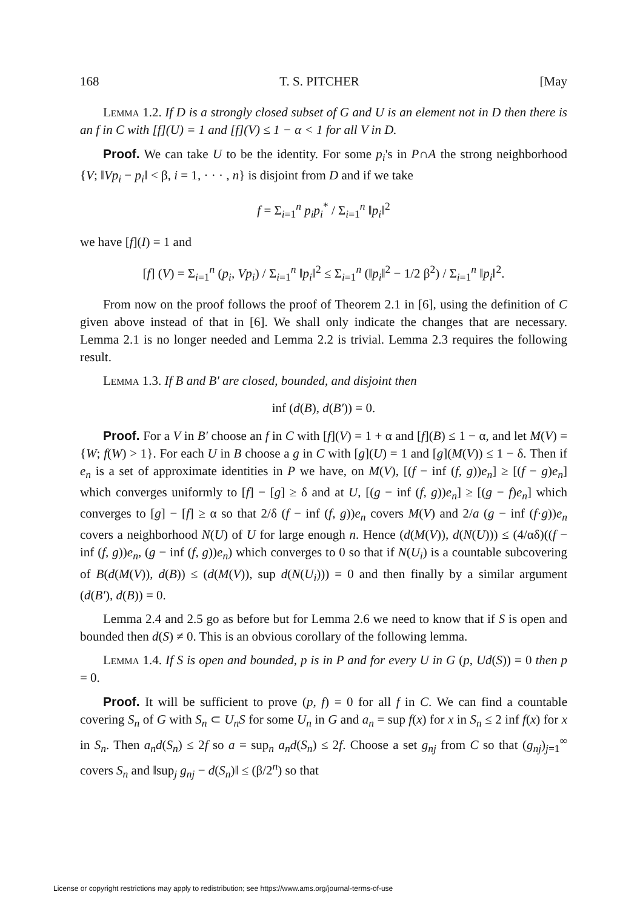168 T. S. PITCHER [May
Lemma 1.2. If D is a strongly closed subset of G and U is an element not in D then there is an f in C with [f](U) = 1 and [f](V) ≤ 1 − α < 1 for all V in D.
Proof. We can take U to be the identity. For some p<sub>i</sub>'s in P∩A the strong neighborhood {V; ‖Vp<sub>i</sub> − p<sub>i</sub>‖ < β, i = 1, · · · , n} is disjoint from D and if we take
f = Σ<sub>i=1</sub><sup>n</sup> p<sub>i</sub>p<sub>i</sub><sup>*</sup> / Σ<sub>i=1</sub><sup>n</sup> ‖p<sub>i</sub>‖<sup>2</sup>
we have [f](I) = 1 and
[f] (V) = Σ<sub>i=1</sub><sup>n</sup> (p<sub>i</sub>, Vp<sub>i</sub>) / Σ<sub>i=1</sub><sup>n</sup> ‖p<sub>i</sub>‖<sup>2</sup> ≤ Σ<sub>i=1</sub><sup>n</sup> (‖p<sub>i</sub>‖<sup>2</sup> − 1/2 β<sup>2</sup>) / Σ<sub>i=1</sub><sup>n</sup> ‖p<sub>i</sub>‖<sup>2</sup>.
From now on the proof follows the proof of Theorem 2.1 in [6], using the definition of C given above instead of that in [6]. We shall only indicate the changes that are necessary. Lemma 2.1 is no longer needed and Lemma 2.2 is trivial. Lemma 2.3 requires the following result.
Lemma 1.3. If B and B′ are closed, bounded, and disjoint then
inf (d(B), d(B′)) = 0.
Proof. For a V in B′ choose an f in C with [f](V) = 1 + α and [f](B) ≤ 1 − α, and let M(V) = {W; f(W) > 1}. For each U in B choose a g in C with [g](U) = 1 and [g](M(V)) ≤ 1 − δ. Then if e<sub>n</sub> is a set of approximate identities in P we have, on M(V), [(f − inf (f, g))e<sub>n</sub>] ≥ [(f − g)e<sub>n</sub>] which converges uniformly to [f] − [g] ≥ δ and at U, [(g − inf (f, g))e<sub>n</sub>] ≥ [(g − f)e<sub>n</sub>] which converges to [g] − [f] ≥ α so that 2/δ (f − inf (f, g))e<sub>n</sub> covers M(V) and 2/a (g − inf (f·g))e<sub>n</sub> covers a neighborhood N(U) of U for large enough n. Hence (d(M(V)), d(N(U))) ≤ (4/αδ)((f − inf (f, g))e<sub>n</sub>, (g − inf (f, g))e<sub>n</sub>) which converges to 0 so that if N(U<sub>i</sub>) is a countable subcovering of B(d(M(V)), d(B)) ≤ (d(M(V)), sup d(N(U<sub>i</sub>))) = 0 and then finally by a similar argument (d(B′), d(B)) = 0.
Lemma 2.4 and 2.5 go as before but for Lemma 2.6 we need to know that if S is open and bounded then d(S) ≠ 0. This is an obvious corollary of the following lemma.
Lemma 1.4. If S is open and bounded, p is in P and for every U in G (p, Ud(S)) = 0 then p = 0.
Proof. It will be sufficient to prove (p, f) = 0 for all f in C. We can find a countable covering S<sub>n</sub> of G with S<sub>n</sub> ⊂ U<sub>n</sub>S for some U<sub>n</sub> in G and a<sub>n</sub> = sup f(x) for x in S<sub>n</sub> ≤ 2 inf f(x) for x in S<sub>n</sub>. Then a<sub>n</sub>d(S<sub>n</sub>) ≤ 2f so a = sup<sub>n</sub> a<sub>n</sub>d(S<sub>n</sub>) ≤ 2f. Choose a set g<sub>nj</sub> from C so that (g<sub>nj</sub>)<sub>j=1</sub><sup>∞</sup> covers S<sub>n</sub> and ‖sup<sub>j</sub> g<sub>nj</sub> − d(S<sub>n</sub>)‖ ≤ (β/2<sup>n</sup>) so that
License or copyright restrictions may apply to redistribution; see https://www.ams.org/journal-terms-of-use